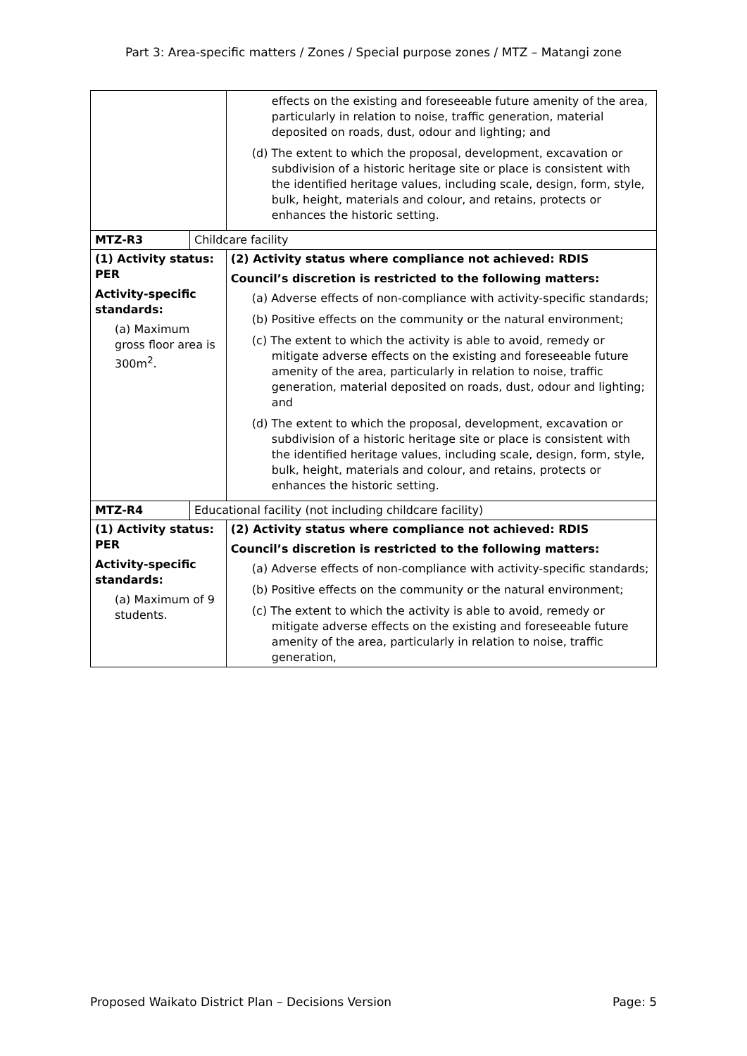Part 3: Area-specific matters / Zones / Special purpose zones / MTZ – Matangi zone
| | | effects on the existing and foreseeable future amenity of the area, particularly in relation to noise, traffic generation, material deposited on roads, dust, odour and lighting; and (d) The extent to which the proposal, development, excavation or subdivision of a historic heritage site or place is consistent with the identified heritage values, including scale, design, form, style, bulk, height, materials and colour, and retains, protects or enhances the historic setting. |
| MTZ-R3 | Childcare facility | |
| (1) Activity status: PER Activity-specific standards: (a) Maximum gross floor area is 300m<sup>2</sup>. | | (2) Activity status where compliance not achieved: RDIS Council’s discretion is restricted to the following matters: (a) Adverse effects of non-compliance with activity-specific standards; (b) Positive effects on the community or the natural environment; (c) The extent to which the activity is able to avoid, remedy or mitigate adverse effects on the existing and foreseeable future amenity of the area, particularly in relation to noise, traffic generation, material deposited on roads, dust, odour and lighting; and (d) The extent to which the proposal, development, excavation or subdivision of a historic heritage site or place is consistent with the identified heritage values, including scale, design, form, style, bulk, height, materials and colour, and retains, protects or enhances the historic setting. |
| MTZ-R4 | Educational facility (not including childcare facility) | |
| (1) Activity status: PER Activity-specific standards: (a) Maximum of 9 students. | | (2) Activity status where compliance not achieved: RDIS Council’s discretion is restricted to the following matters: (a) Adverse effects of non-compliance with activity-specific standards; (b) Positive effects on the community or the natural environment; (c) The extent to which the activity is able to avoid, remedy or mitigate adverse effects on the existing and foreseeable future amenity of the area, particularly in relation to noise, traffic generation, |
Proposed Waikato District Plan – Decisions Version Page: 5